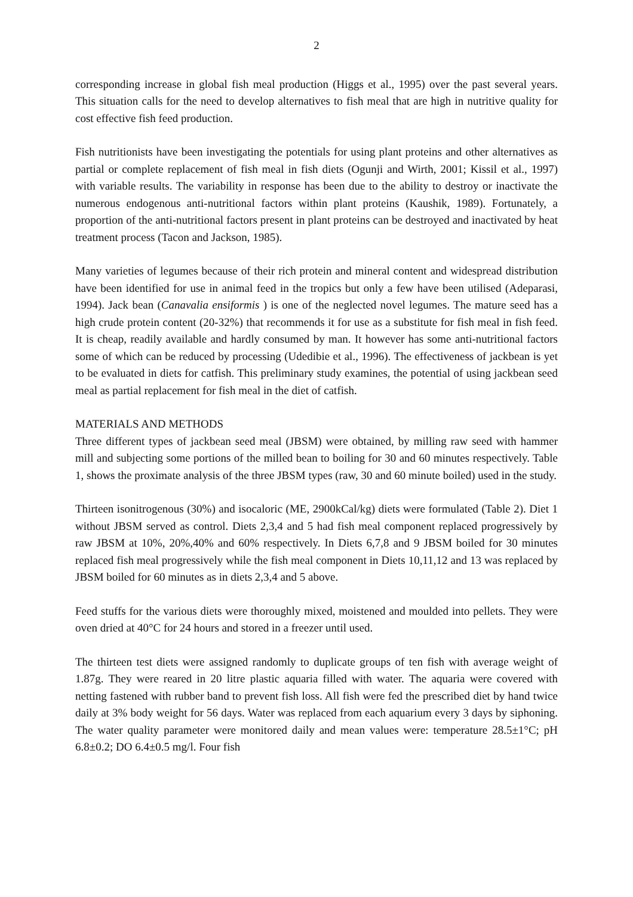2
corresponding increase in global fish meal production (Higgs et al., 1995) over the past several years. This situation calls for the need to develop alternatives to fish meal that are high in nutritive quality for cost effective fish feed production.
Fish nutritionists have been investigating the potentials for using plant proteins and other alternatives as partial or complete replacement of fish meal in fish diets (Ogunji and Wirth, 2001; Kissil et al., 1997) with variable results. The variability in response has been due to the ability to destroy or inactivate the numerous endogenous anti-nutritional factors within plant proteins (Kaushik, 1989). Fortunately, a proportion of the anti-nutritional factors present in plant proteins can be destroyed and inactivated by heat treatment process (Tacon and Jackson, 1985).
Many varieties of legumes because of their rich protein and mineral content and widespread distribution have been identified for use in animal feed in the tropics but only a few have been utilised (Adeparasi, 1994). Jack bean (Canavalia ensiformis ) is one of the neglected novel legumes. The mature seed has a high crude protein content (20-32%) that recommends it for use as a substitute for fish meal in fish feed. It is cheap, readily available and hardly consumed by man. It however has some anti-nutritional factors some of which can be reduced by processing (Udedibie et al., 1996). The effectiveness of jackbean is yet to be evaluated in diets for catfish. This preliminary study examines, the potential of using jackbean seed meal as partial replacement for fish meal in the diet of catfish.
MATERIALS AND METHODS
Three different types of jackbean seed meal (JBSM) were obtained, by milling raw seed with hammer mill and subjecting some portions of the milled bean to boiling for 30 and 60 minutes respectively. Table 1, shows the proximate analysis of the three JBSM types (raw, 30 and 60 minute boiled) used in the study.
Thirteen isonitrogenous (30%) and isocaloric (ME, 2900kCal/kg) diets were formulated (Table 2). Diet 1 without JBSM served as control. Diets 2,3,4 and 5 had fish meal component replaced progressively by raw JBSM at 10%, 20%,40% and 60% respectively. In Diets 6,7,8 and 9 JBSM boiled for 30 minutes replaced fish meal progressively while the fish meal component in Diets 10,11,12 and 13 was replaced by JBSM boiled for 60 minutes as in diets 2,3,4 and 5 above.
Feed stuffs for the various diets were thoroughly mixed, moistened and moulded into pellets. They were oven dried at 40°C for 24 hours and stored in a freezer until used.
The thirteen test diets were assigned randomly to duplicate groups of ten fish with average weight of 1.87g. They were reared in 20 litre plastic aquaria filled with water. The aquaria were covered with netting fastened with rubber band to prevent fish loss. All fish were fed the prescribed diet by hand twice daily at 3% body weight for 56 days. Water was replaced from each aquarium every 3 days by siphoning. The water quality parameter were monitored daily and mean values were: temperature 28.5±1°C; pH 6.8±0.2; DO 6.4±0.5 mg/l. Four fish